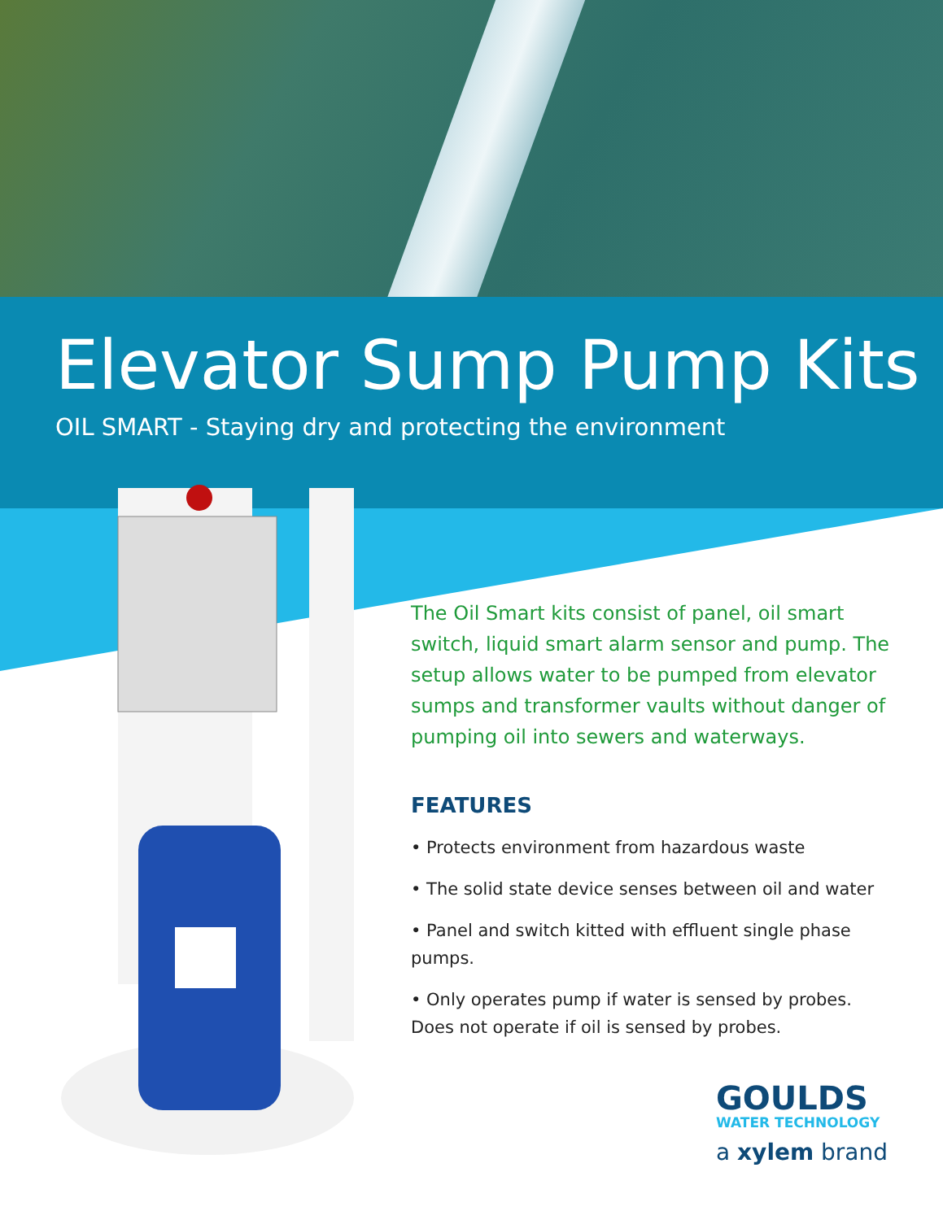Elevator Sump Pump Kits
OIL SMART - Staying dry and protecting the environment
The Oil Smart kits consist of panel, oil smart switch, liquid smart alarm sensor and pump. The setup allows water to be pumped from elevator sumps and transformer vaults without danger of pumping oil into sewers and waterways.
FEATURES
• Protects environment from hazardous waste
• The solid state device senses between oil and water
• Panel and switch kitted with effluent single phase pumps.
• Only operates pump if water is sensed by probes. Does not operate if oil is sensed by probes.
GOULDS
WATER TECHNOLOGY
a xylem brand